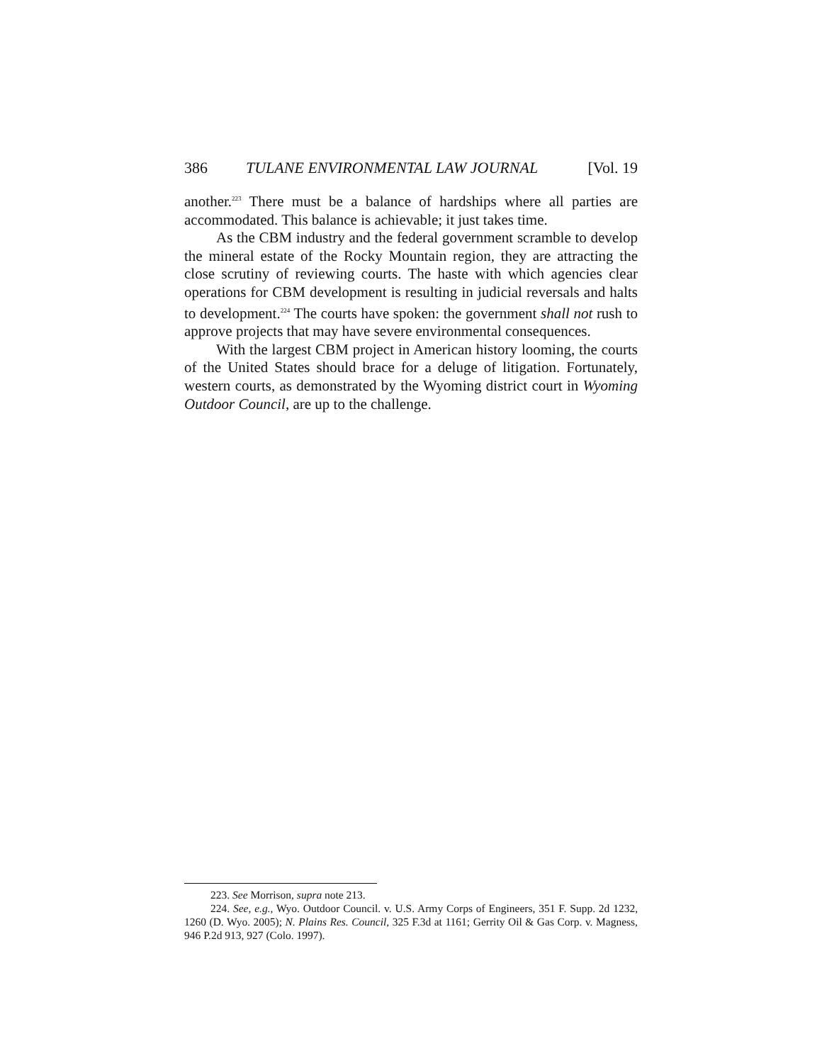386 TULANE ENVIRONMENTAL LAW JOURNAL [Vol. 19
another.<sup>223</sup> There must be a balance of hardships where all parties are accommodated. This balance is achievable; it just takes time.
As the CBM industry and the federal government scramble to develop the mineral estate of the Rocky Mountain region, they are attracting the close scrutiny of reviewing courts. The haste with which agencies clear operations for CBM development is resulting in judicial reversals and halts to development.<sup>224</sup> The courts have spoken: the government shall not rush to approve projects that may have severe environmental consequences.
With the largest CBM project in American history looming, the courts of the United States should brace for a deluge of litigation. Fortunately, western courts, as demonstrated by the Wyoming district court in Wyoming Outdoor Council, are up to the challenge.
223. See Morrison, supra note 213.
224. See, e.g., Wyo. Outdoor Council. v. U.S. Army Corps of Engineers, 351 F. Supp. 2d 1232, 1260 (D. Wyo. 2005); N. Plains Res. Council, 325 F.3d at 1161; Gerrity Oil & Gas Corp. v. Magness, 946 P.2d 913, 927 (Colo. 1997).